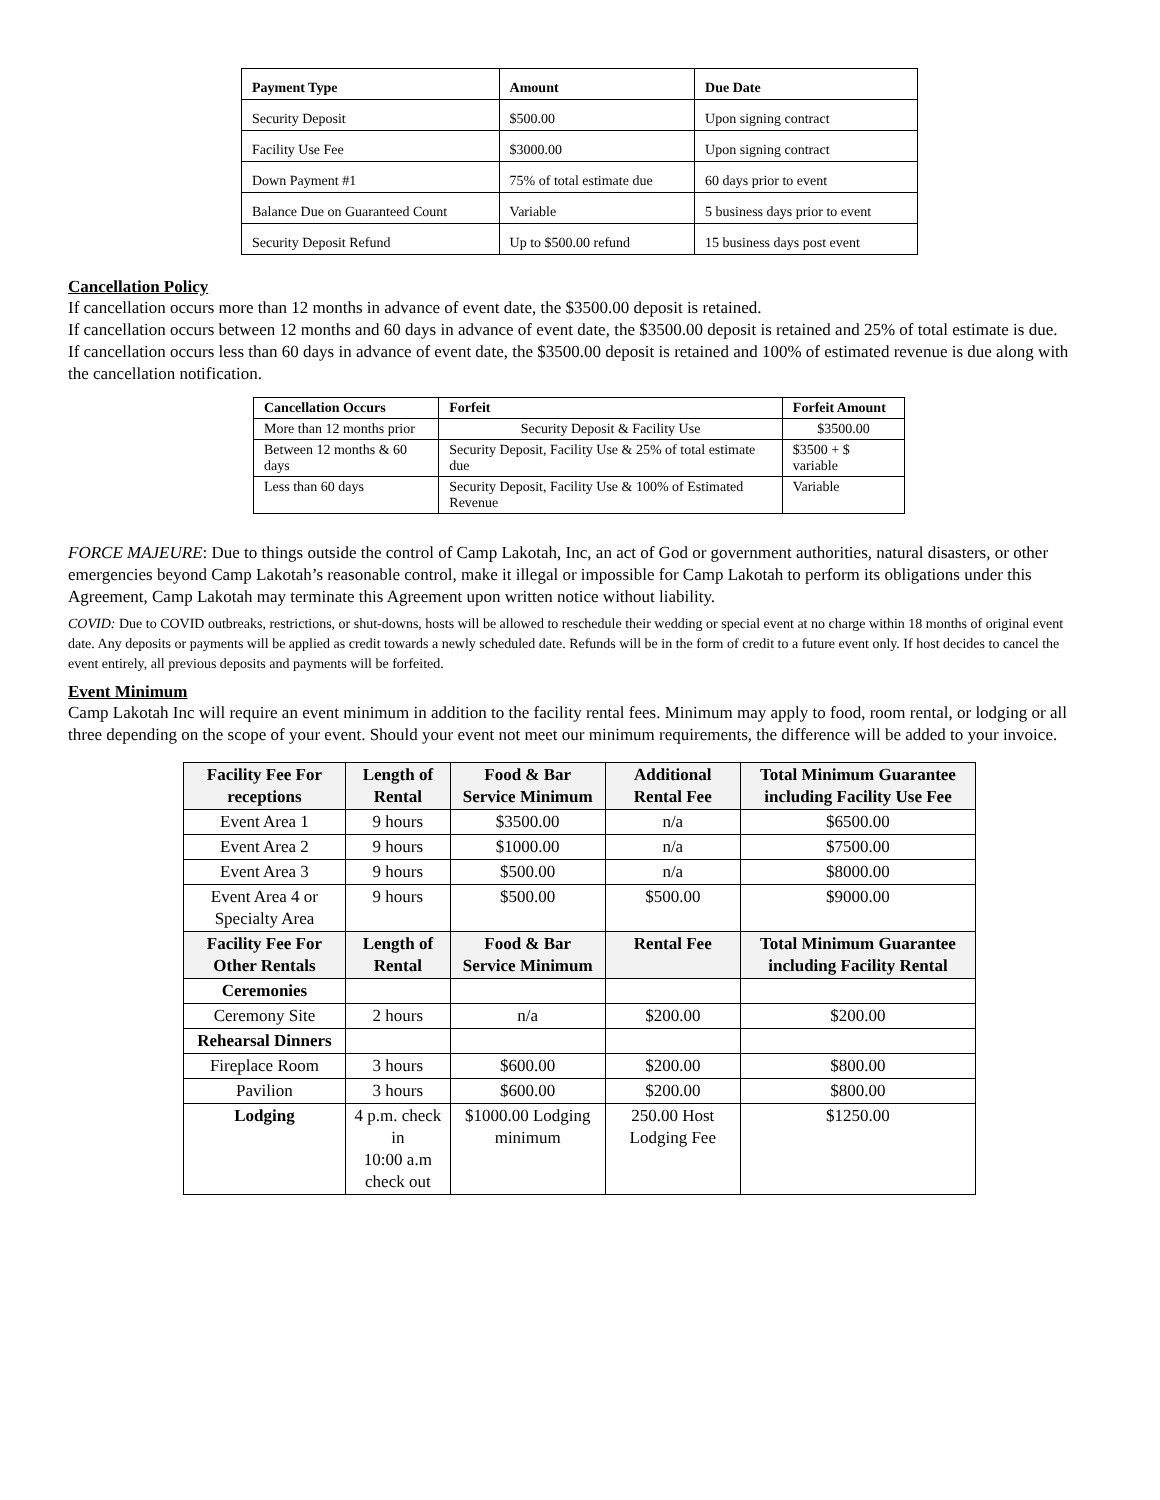| Payment Type | Amount | Due Date |
| --- | --- | --- |
| Security Deposit | $500.00 | Upon signing contract |
| Facility Use Fee | $3000.00 | Upon signing contract |
| Down Payment #1 | 75% of total estimate due | 60 days prior to event |
| Balance Due on Guaranteed Count | Variable | 5 business days prior to event |
| Security Deposit Refund | Up to $500.00 refund | 15 business days post event |
Cancellation Policy
If cancellation occurs more than 12 months in advance of event date, the $3500.00 deposit is retained.
If cancellation occurs between 12 months and 60 days in advance of event date, the $3500.00 deposit is retained and 25% of total estimate is due.
If cancellation occurs less than 60 days in advance of event date, the $3500.00 deposit is retained and 100% of estimated revenue is due along with the cancellation notification.
| Cancellation Occurs | Forfeit | Forfeit Amount |
| --- | --- | --- |
| More than 12 months prior | Security Deposit & Facility Use | $3500.00 |
| Between 12 months & 60 days | Security Deposit, Facility Use & 25% of total estimate due | $3500 + $ variable |
| Less than 60 days | Security Deposit, Facility Use & 100% of Estimated Revenue | Variable |
FORCE MAJEURE: Due to things outside the control of Camp Lakotah, Inc, an act of God or government authorities, natural disasters, or other emergencies beyond Camp Lakotah’s reasonable control, make it illegal or impossible for Camp Lakotah to perform its obligations under this Agreement, Camp Lakotah may terminate this Agreement upon written notice without liability.
COVID: Due to COVID outbreaks, restrictions, or shut-downs, hosts will be allowed to reschedule their wedding or special event at no charge within 18 months of original event date. Any deposits or payments will be applied as credit towards a newly scheduled date. Refunds will be in the form of credit to a future event only. If host decides to cancel the event entirely, all previous deposits and payments will be forfeited.
Event Minimum
Camp Lakotah Inc will require an event minimum in addition to the facility rental fees. Minimum may apply to food, room rental, or lodging or all three depending on the scope of your event. Should your event not meet our minimum requirements, the difference will be added to your invoice.
| Facility Fee For receptions | Length of Rental | Food & Bar Service Minimum | Additional Rental Fee | Total Minimum Guarantee including Facility Use Fee |
| --- | --- | --- | --- | --- |
| Event Area 1 | 9 hours | $3500.00 | n/a | $6500.00 |
| Event Area 2 | 9 hours | $1000.00 | n/a | $7500.00 |
| Event Area 3 | 9 hours | $500.00 | n/a | $8000.00 |
| Event Area 4 or Specialty Area | 9 hours | $500.00 | $500.00 | $9000.00 |
| Facility Fee For Other Rentals | Length of Rental | Food & Bar Service Minimum | Rental Fee | Total Minimum Guarantee including Facility Rental |
| Ceremonies | | | | |
| Ceremony Site | 2 hours | n/a | $200.00 | $200.00 |
| Rehearsal Dinners | | | | |
| Fireplace Room | 3 hours | $600.00 | $200.00 | $800.00 |
| Pavilion | 3 hours | $600.00 | $200.00 | $800.00 |
| Lodging | 4 p.m. check in 10:00 a.m check out | $1000.00 Lodging minimum | 250.00 Host Lodging Fee | $1250.00 |